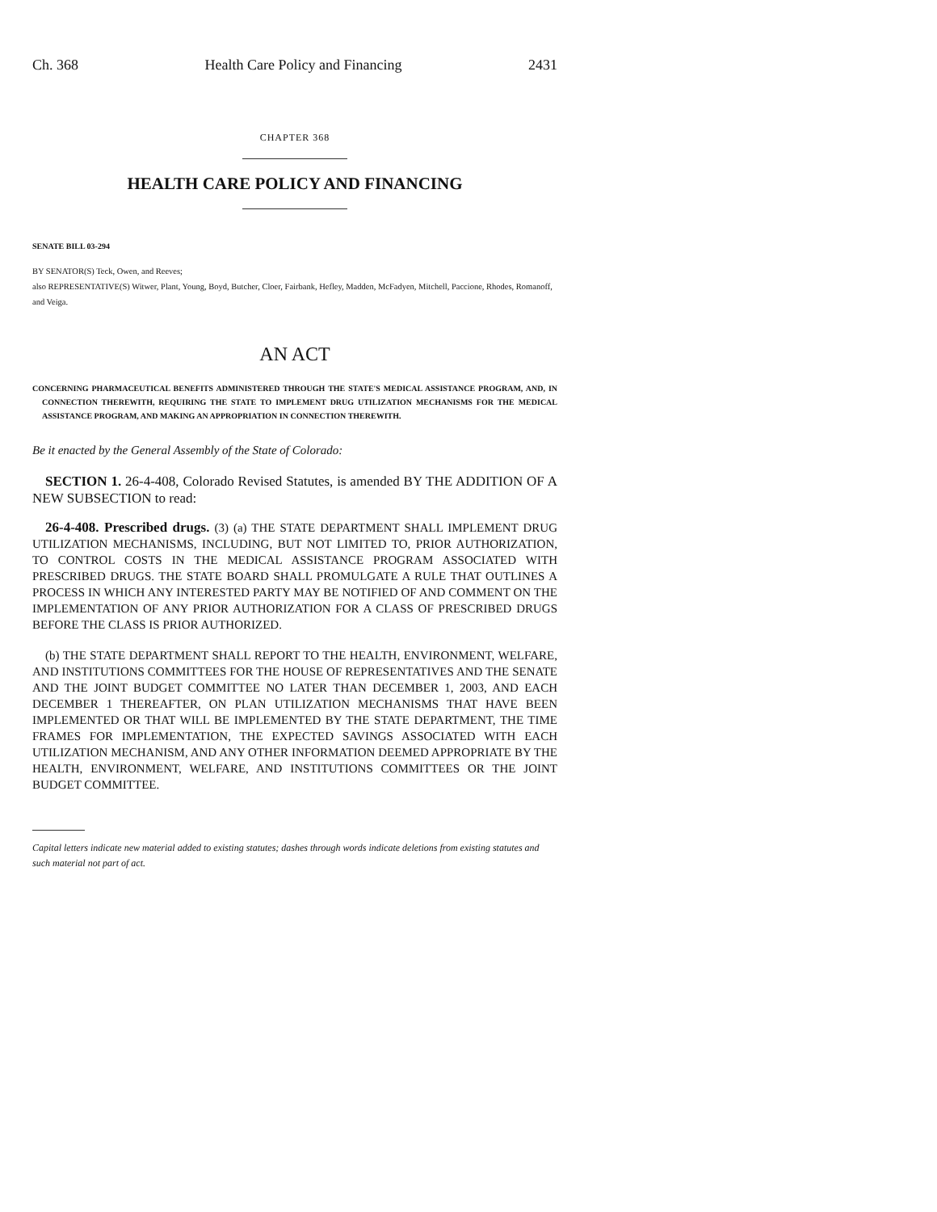Ch. 368 Health Care Policy and Financing 2431
CHAPTER 368
HEALTH CARE POLICY AND FINANCING
SENATE BILL 03-294
BY SENATOR(S) Teck, Owen, and Reeves;
also REPRESENTATIVE(S) Witwer, Plant, Young, Boyd, Butcher, Cloer, Fairbank, Hefley, Madden, McFadyen, Mitchell, Paccione, Rhodes, Romanoff, and Veiga.
AN ACT
CONCERNING PHARMACEUTICAL BENEFITS ADMINISTERED THROUGH THE STATE'S MEDICAL ASSISTANCE PROGRAM, AND, IN CONNECTION THEREWITH, REQUIRING THE STATE TO IMPLEMENT DRUG UTILIZATION MECHANISMS FOR THE MEDICAL ASSISTANCE PROGRAM, AND MAKING AN APPROPRIATION IN CONNECTION THEREWITH.
Be it enacted by the General Assembly of the State of Colorado:
SECTION 1. 26-4-408, Colorado Revised Statutes, is amended BY THE ADDITION OF A NEW SUBSECTION to read:
26-4-408. Prescribed drugs. (3) (a) THE STATE DEPARTMENT SHALL IMPLEMENT DRUG UTILIZATION MECHANISMS, INCLUDING, BUT NOT LIMITED TO, PRIOR AUTHORIZATION, TO CONTROL COSTS IN THE MEDICAL ASSISTANCE PROGRAM ASSOCIATED WITH PRESCRIBED DRUGS. THE STATE BOARD SHALL PROMULGATE A RULE THAT OUTLINES A PROCESS IN WHICH ANY INTERESTED PARTY MAY BE NOTIFIED OF AND COMMENT ON THE IMPLEMENTATION OF ANY PRIOR AUTHORIZATION FOR A CLASS OF PRESCRIBED DRUGS BEFORE THE CLASS IS PRIOR AUTHORIZED.
(b) THE STATE DEPARTMENT SHALL REPORT TO THE HEALTH, ENVIRONMENT, WELFARE, AND INSTITUTIONS COMMITTEES FOR THE HOUSE OF REPRESENTATIVES AND THE SENATE AND THE JOINT BUDGET COMMITTEE NO LATER THAN DECEMBER 1, 2003, AND EACH DECEMBER 1 THEREAFTER, ON PLAN UTILIZATION MECHANISMS THAT HAVE BEEN IMPLEMENTED OR THAT WILL BE IMPLEMENTED BY THE STATE DEPARTMENT, THE TIME FRAMES FOR IMPLEMENTATION, THE EXPECTED SAVINGS ASSOCIATED WITH EACH UTILIZATION MECHANISM, AND ANY OTHER INFORMATION DEEMED APPROPRIATE BY THE HEALTH, ENVIRONMENT, WELFARE, AND INSTITUTIONS COMMITTEES OR THE JOINT BUDGET COMMITTEE.
Capital letters indicate new material added to existing statutes; dashes through words indicate deletions from existing statutes and such material not part of act.